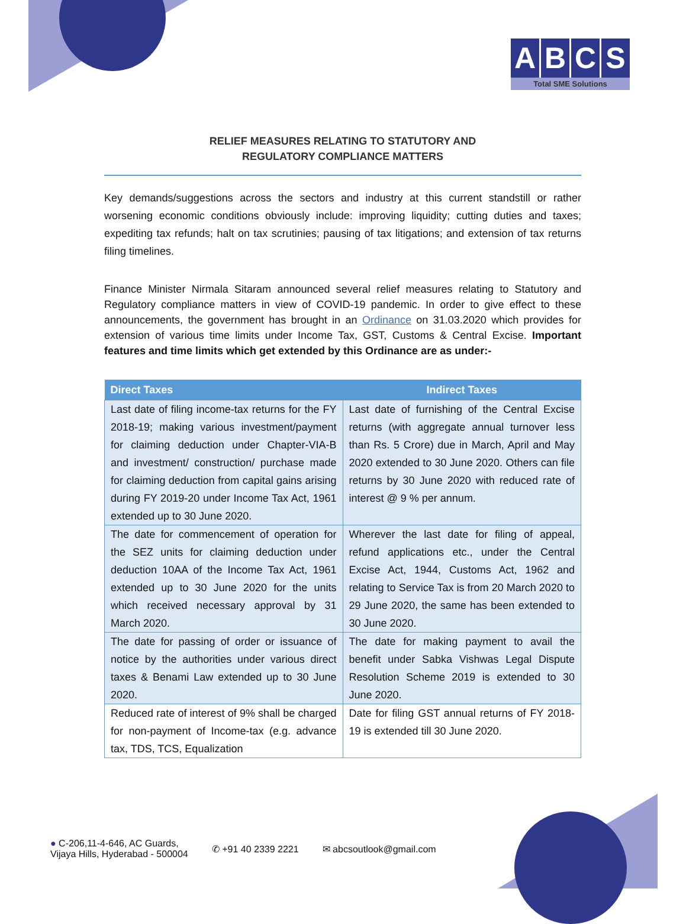ABCS
Total SME Solutions
RELIEF MEASURES RELATING TO STATUTORY AND
REGULATORY COMPLIANCE MATTERS
Key demands/suggestions across the sectors and industry at this current standstill or rather worsening economic conditions obviously include: improving liquidity; cutting duties and taxes; expediting tax refunds; halt on tax scrutinies; pausing of tax litigations; and extension of tax returns filing timelines.
Finance Minister Nirmala Sitaram announced several relief measures relating to Statutory and Regulatory compliance matters in view of COVID-19 pandemic. In order to give effect to these announcements, the government has brought in an Ordinance on 31.03.2020 which provides for extension of various time limits under Income Tax, GST, Customs & Central Excise. Important features and time limits which get extended by this Ordinance are as under:-
| Direct Taxes | Indirect Taxes |
| --- | --- |
| Last date of filing income-tax returns for the FY 2018-19; making various investment/payment for claiming deduction under Chapter-VIA-B and investment/ construction/ purchase made for claiming deduction from capital gains arising during FY 2019-20 under Income Tax Act, 1961 extended up to 30 June 2020. | Last date of furnishing of the Central Excise returns (with aggregate annual turnover less than Rs. 5 Crore) due in March, April and May 2020 extended to 30 June 2020. Others can file returns by 30 June 2020 with reduced rate of interest @ 9 % per annum. |
| The date for commencement of operation for the SEZ units for claiming deduction under deduction 10AA of the Income Tax Act, 1961 extended up to 30 June 2020 for the units which received necessary approval by 31 March 2020. | Wherever the last date for filing of appeal, refund applications etc., under the Central Excise Act, 1944, Customs Act, 1962 and relating to Service Tax is from 20 March 2020 to 29 June 2020, the same has been extended to 30 June 2020. |
| The date for passing of order or issuance of notice by the authorities under various direct taxes & Benami Law extended up to 30 June 2020. | The date for making payment to avail the benefit under Sabka Vishwas Legal Dispute Resolution Scheme 2019 is extended to 30 June 2020. |
| Reduced rate of interest of 9% shall be charged for non-payment of Income-tax (e.g. advance tax, TDS, TCS, Equalization | Date for filing GST annual returns of FY 2018-19 is extended till 30 June 2020. |
● C-206,11-4-646, AC Guards,
Vijaya Hills, Hyderabad - 500004
✆ +91 40 2339 2221 ✉ abcsoutlook@gmail.com